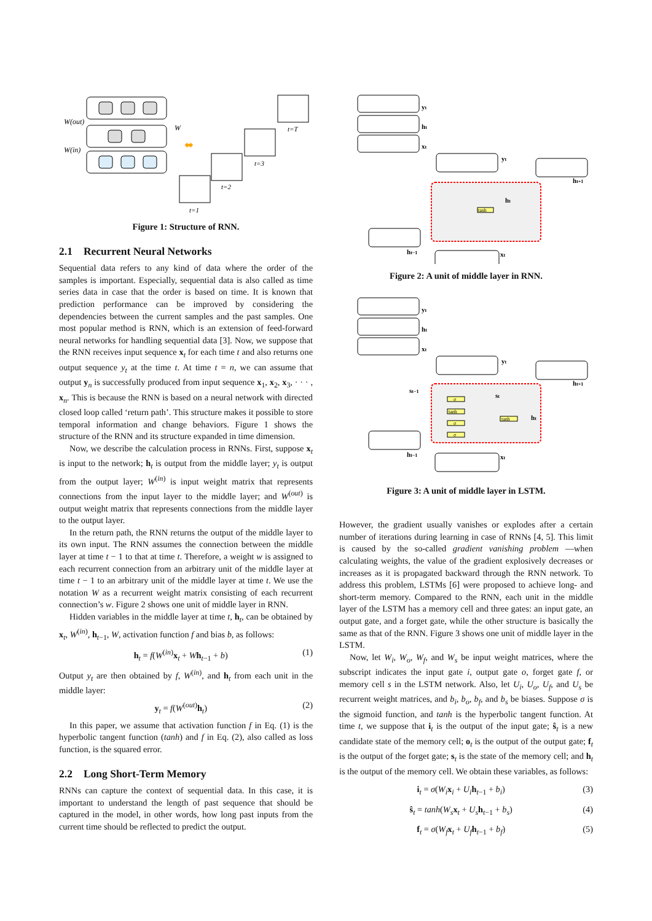W(out)
W(in)
W
⬌
t=1
t=2
t=3
t=T
Figure 1: Structure of RNN.
2.1 Recurrent Neural Networks
Sequential data refers to any kind of data where the order of the samples is important. Especially, sequential data is also called as time series data in case that the order is based on time. It is known that prediction performance can be improved by considering the dependencies between the current samples and the past samples. One most popular method is RNN, which is an extension of feed-forward neural networks for handling sequential data [3]. Now, we suppose that the RNN receives input sequence x<sub>t</sub> for each time t and also returns one output sequence y<sub>t</sub> at the time t. At time t = n, we can assume that output y<sub>n</sub> is successfully produced from input sequence x<sub>1</sub>, x<sub>2</sub>, x<sub>3</sub>, · · · , x<sub>n</sub>. This is because the RNN is based on a neural network with directed closed loop called ‘return path’. This structure makes it possible to store temporal information and change behaviors. Figure 1 shows the structure of the RNN and its structure expanded in time dimension.
Now, we describe the calculation process in RNNs. First, suppose x<sub>t</sub> is input to the network; h<sub>t</sub> is output from the middle layer; y<sub>t</sub> is output from the output layer; W<sup>(in)</sup> is input weight matrix that represents connections from the input layer to the middle layer; and W<sup>(out)</sup> is output weight matrix that represents connections from the middle layer to the output layer.
In the return path, the RNN returns the output of the middle layer to its own input. The RNN assumes the connection between the middle layer at time t − 1 to that at time t. Therefore, a weight w is assigned to each recurrent connection from an arbitrary unit of the middle layer at time t − 1 to an arbitrary unit of the middle layer at time t. We use the notation W as a recurrent weight matrix consisting of each recurrent connection’s w. Figure 2 shows one unit of middle layer in RNN.
Hidden variables in the middle layer at time t, h<sub>t</sub>, can be obtained by x<sub>t</sub>, W<sup>(in)</sup>, h<sub>t−1</sub>, W, activation function f and bias b, as follows:
h<sub>t</sub> = f(W<sup>(in)</sup>x<sub>t</sub> + Wh<sub>t−1</sub> + b) (1)
Output y<sub>t</sub> are then obtained by f, W<sup>(in)</sup>, and h<sub>t</sub> from each unit in the middle layer:
y<sub>t</sub> = f(W<sup>(out)</sup>h<sub>t</sub>) (2)
In this paper, we assume that activation function f in Eq. (1) is the hyperbolic tangent function (tanh) and f in Eq. (2), also called as loss function, is the squared error.
2.2 Long Short-Term Memory
RNNs can capture the context of sequential data. In this case, it is important to understand the length of past sequence that should be captured in the model, in other words, how long past inputs from the current time should be reflected to predict the output.
tanh
yt
ht
xt
yt
ht+1
ht
ht−1
xt
Figure 2: A unit of middle layer in RNN.
σ
tanh
σ
σ
tanh
yt
ht
xt
yt
ht+1
st−1
st
ht
ht−1
xt
Figure 3: A unit of middle layer in LSTM.
However, the gradient usually vanishes or explodes after a certain number of iterations during learning in case of RNNs [4, 5]. This limit is caused by the so-called gradient vanishing problem —when calculating weights, the value of the gradient explosively decreases or increases as it is propagated backward through the RNN network. To address this problem, LSTMs [6] were proposed to achieve long- and short-term memory. Compared to the RNN, each unit in the middle layer of the LSTM has a memory cell and three gates: an input gate, an output gate, and a forget gate, while the other structure is basically the same as that of the RNN. Figure 3 shows one unit of middle layer in the LSTM.
Now, let W<sub>i</sub>, W<sub>o</sub>, W<sub>f</sub>, and W<sub>s</sub> be input weight matrices, where the subscript indicates the input gate i, output gate o, forget gate f, or memory cell s in the LSTM network. Also, let U<sub>i</sub>, U<sub>o</sub>, U<sub>f</sub>, and U<sub>s</sub> be recurrent weight matrices, and b<sub>i</sub>, b<sub>o</sub>, b<sub>f</sub>, and b<sub>s</sub> be biases. Suppose σ is the sigmoid function, and tanh is the hyperbolic tangent function. At time t, we suppose that i<sub>t</sub> is the output of the input gate; ŝ<sub>t</sub> is a new candidate state of the memory cell; o<sub>t</sub> is the output of the output gate; f<sub>t</sub> is the output of the forget gate; s<sub>t</sub> is the state of the memory cell; and h<sub>t</sub> is the output of the memory cell. We obtain these variables, as follows:
i<sub>t</sub> = σ(W<sub>i</sub> x<sub>i</sub> + U<sub>i</sub> h<sub>t−1</sub> + b<sub>i</sub>) (3)
ŝ<sub>t</sub> = tanh(W<sub>s</sub> x<sub>t</sub> + U<sub>s</sub> h<sub>t−1</sub> + b<sub>s</sub>) (4)
f<sub>t</sub> = σ(W<sub>f</sub> x<sub>t</sub> + U<sub>f</sub> h<sub>t−1</sub> + b<sub>f</sub>) (5)